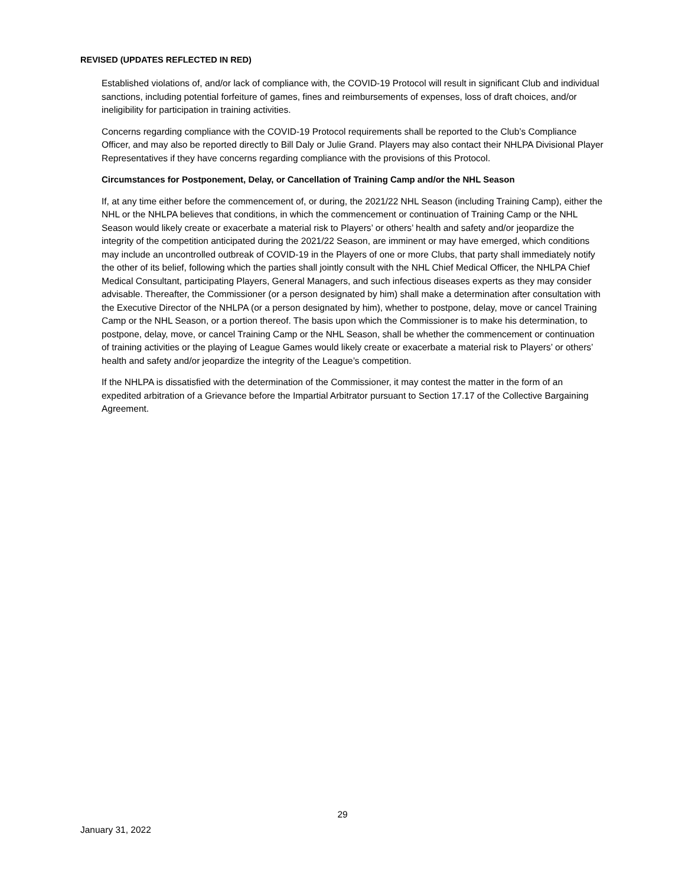REVISED (UPDATES REFLECTED IN RED)
Established violations of, and/or lack of compliance with, the COVID-19 Protocol will result in significant Club and individual sanctions, including potential forfeiture of games, fines and reimbursements of expenses, loss of draft choices, and/or ineligibility for participation in training activities.
Concerns regarding compliance with the COVID-19 Protocol requirements shall be reported to the Club’s Compliance Officer, and may also be reported directly to Bill Daly or Julie Grand. Players may also contact their NHLPA Divisional Player Representatives if they have concerns regarding compliance with the provisions of this Protocol.
Circumstances for Postponement, Delay, or Cancellation of Training Camp and/or the NHL Season
If, at any time either before the commencement of, or during, the 2021/22 NHL Season (including Training Camp), either the NHL or the NHLPA believes that conditions, in which the commencement or continuation of Training Camp or the NHL Season would likely create or exacerbate a material risk to Players’ or others’ health and safety and/or jeopardize the integrity of the competition anticipated during the 2021/22 Season, are imminent or may have emerged, which conditions may include an uncontrolled outbreak of COVID-19 in the Players of one or more Clubs, that party shall immediately notify the other of its belief, following which the parties shall jointly consult with the NHL Chief Medical Officer, the NHLPA Chief Medical Consultant, participating Players, General Managers, and such infectious diseases experts as they may consider advisable. Thereafter, the Commissioner (or a person designated by him) shall make a determination after consultation with the Executive Director of the NHLPA (or a person designated by him), whether to postpone, delay, move or cancel Training Camp or the NHL Season, or a portion thereof. The basis upon which the Commissioner is to make his determination, to postpone, delay, move, or cancel Training Camp or the NHL Season, shall be whether the commencement or continuation of training activities or the playing of League Games would likely create or exacerbate a material risk to Players’ or others’ health and safety and/or jeopardize the integrity of the League’s competition.
If the NHLPA is dissatisfied with the determination of the Commissioner, it may contest the matter in the form of an expedited arbitration of a Grievance before the Impartial Arbitrator pursuant to Section 17.17 of the Collective Bargaining Agreement.
29
January 31, 2022